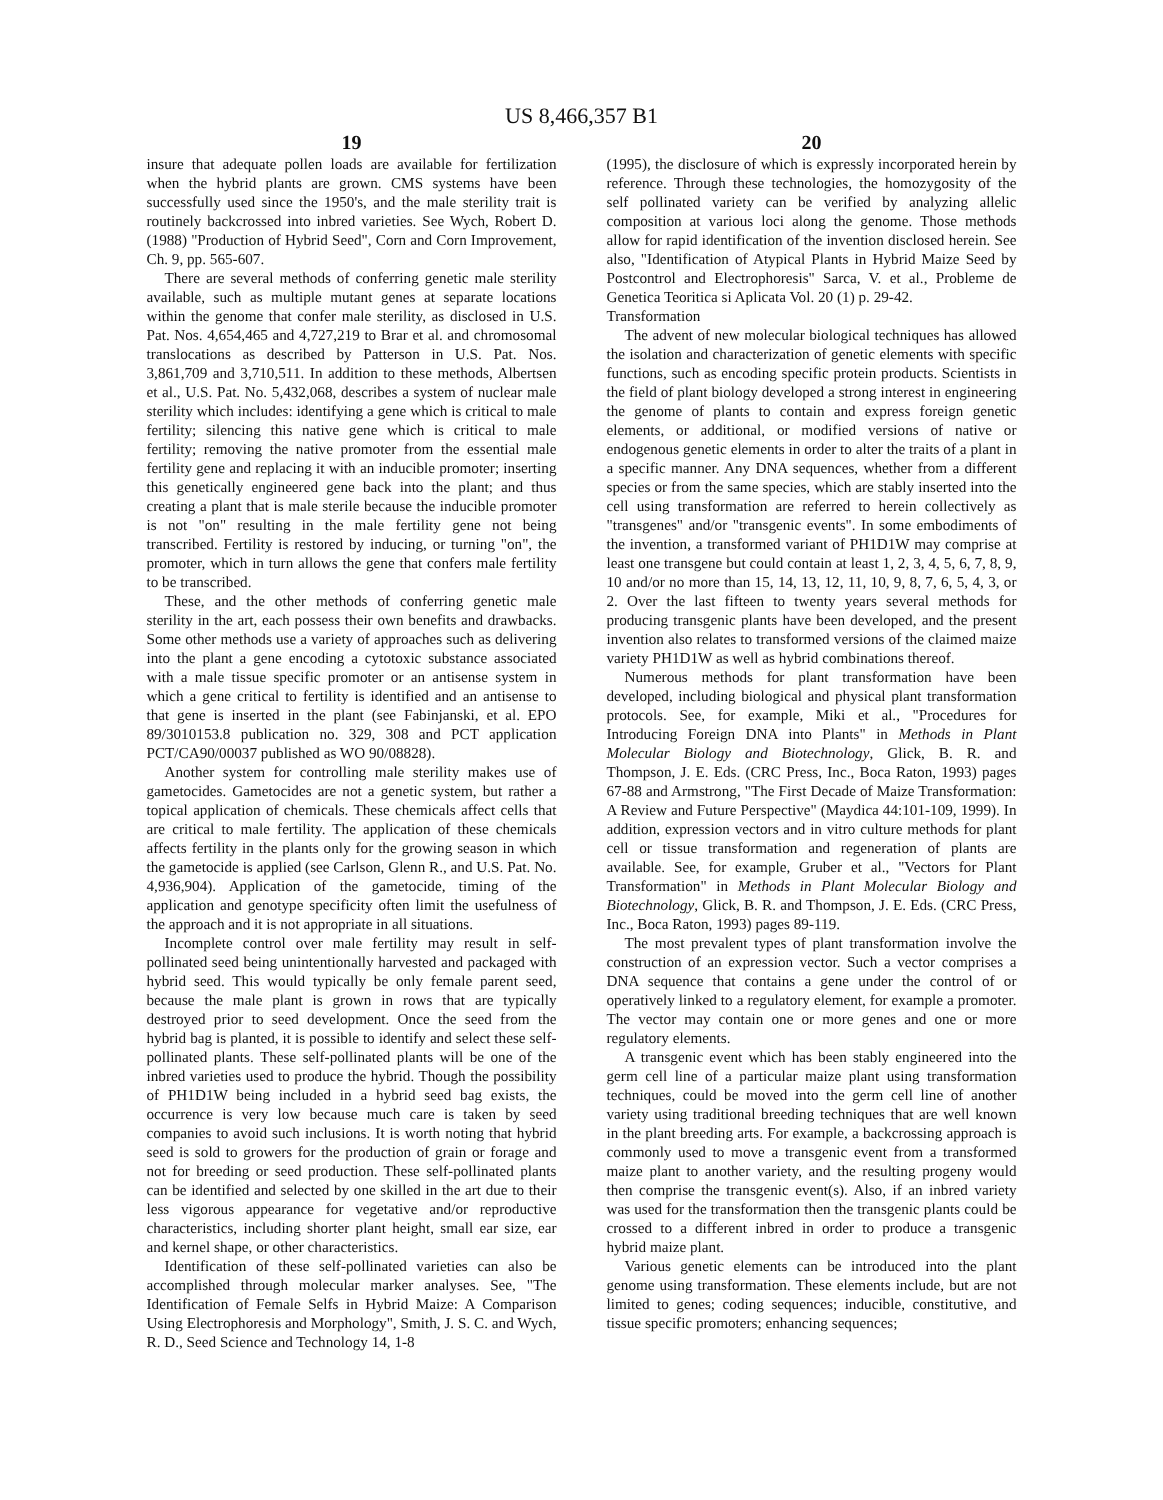US 8,466,357 B1
19
insure that adequate pollen loads are available for fertilization when the hybrid plants are grown. CMS systems have been successfully used since the 1950's, and the male sterility trait is routinely backcrossed into inbred varieties. See Wych, Robert D. (1988) "Production of Hybrid Seed", Corn and Corn Improvement, Ch. 9, pp. 565-607.
There are several methods of conferring genetic male sterility available, such as multiple mutant genes at separate locations within the genome that confer male sterility, as disclosed in U.S. Pat. Nos. 4,654,465 and 4,727,219 to Brar et al. and chromosomal translocations as described by Patterson in U.S. Pat. Nos. 3,861,709 and 3,710,511. In addition to these methods, Albertsen et al., U.S. Pat. No. 5,432,068, describes a system of nuclear male sterility which includes: identifying a gene which is critical to male fertility; silencing this native gene which is critical to male fertility; removing the native promoter from the essential male fertility gene and replacing it with an inducible promoter; inserting this genetically engineered gene back into the plant; and thus creating a plant that is male sterile because the inducible promoter is not "on" resulting in the male fertility gene not being transcribed. Fertility is restored by inducing, or turning "on", the promoter, which in turn allows the gene that confers male fertility to be transcribed.
These, and the other methods of conferring genetic male sterility in the art, each possess their own benefits and drawbacks. Some other methods use a variety of approaches such as delivering into the plant a gene encoding a cytotoxic substance associated with a male tissue specific promoter or an antisense system in which a gene critical to fertility is identified and an antisense to that gene is inserted in the plant (see Fabinjanski, et al. EPO 89/3010153.8 publication no. 329, 308 and PCT application PCT/CA90/00037 published as WO 90/08828).
Another system for controlling male sterility makes use of gametocides. Gametocides are not a genetic system, but rather a topical application of chemicals. These chemicals affect cells that are critical to male fertility. The application of these chemicals affects fertility in the plants only for the growing season in which the gametocide is applied (see Carlson, Glenn R., and U.S. Pat. No. 4,936,904). Application of the gametocide, timing of the application and genotype specificity often limit the usefulness of the approach and it is not appropriate in all situations.
Incomplete control over male fertility may result in self-pollinated seed being unintentionally harvested and packaged with hybrid seed. This would typically be only female parent seed, because the male plant is grown in rows that are typically destroyed prior to seed development. Once the seed from the hybrid bag is planted, it is possible to identify and select these self-pollinated plants. These self-pollinated plants will be one of the inbred varieties used to produce the hybrid. Though the possibility of PH1D1W being included in a hybrid seed bag exists, the occurrence is very low because much care is taken by seed companies to avoid such inclusions. It is worth noting that hybrid seed is sold to growers for the production of grain or forage and not for breeding or seed production. These self-pollinated plants can be identified and selected by one skilled in the art due to their less vigorous appearance for vegetative and/or reproductive characteristics, including shorter plant height, small ear size, ear and kernel shape, or other characteristics.
Identification of these self-pollinated varieties can also be accomplished through molecular marker analyses. See, "The Identification of Female Selfs in Hybrid Maize: A Comparison Using Electrophoresis and Morphology", Smith, J. S. C. and Wych, R. D., Seed Science and Technology 14, 1-8
20
(1995), the disclosure of which is expressly incorporated herein by reference. Through these technologies, the homozygosity of the self pollinated variety can be verified by analyzing allelic composition at various loci along the genome. Those methods allow for rapid identification of the invention disclosed herein. See also, "Identification of Atypical Plants in Hybrid Maize Seed by Postcontrol and Electrophoresis" Sarca, V. et al., Probleme de Genetica Teoritica si Aplicata Vol. 20 (1) p. 29-42.
Transformation
The advent of new molecular biological techniques has allowed the isolation and characterization of genetic elements with specific functions, such as encoding specific protein products. Scientists in the field of plant biology developed a strong interest in engineering the genome of plants to contain and express foreign genetic elements, or additional, or modified versions of native or endogenous genetic elements in order to alter the traits of a plant in a specific manner. Any DNA sequences, whether from a different species or from the same species, which are stably inserted into the cell using transformation are referred to herein collectively as "transgenes" and/or "transgenic events". In some embodiments of the invention, a transformed variant of PH1D1W may comprise at least one transgene but could contain at least 1, 2, 3, 4, 5, 6, 7, 8, 9, 10 and/or no more than 15, 14, 13, 12, 11, 10, 9, 8, 7, 6, 5, 4, 3, or 2. Over the last fifteen to twenty years several methods for producing transgenic plants have been developed, and the present invention also relates to transformed versions of the claimed maize variety PH1D1W as well as hybrid combinations thereof.
Numerous methods for plant transformation have been developed, including biological and physical plant transformation protocols. See, for example, Miki et al., "Procedures for Introducing Foreign DNA into Plants" in Methods in Plant Molecular Biology and Biotechnology, Glick, B. R. and Thompson, J. E. Eds. (CRC Press, Inc., Boca Raton, 1993) pages 67-88 and Armstrong, "The First Decade of Maize Transformation: A Review and Future Perspective" (Maydica 44:101-109, 1999). In addition, expression vectors and in vitro culture methods for plant cell or tissue transformation and regeneration of plants are available. See, for example, Gruber et al., "Vectors for Plant Transformation" in Methods in Plant Molecular Biology and Biotechnology, Glick, B. R. and Thompson, J. E. Eds. (CRC Press, Inc., Boca Raton, 1993) pages 89-119.
The most prevalent types of plant transformation involve the construction of an expression vector. Such a vector comprises a DNA sequence that contains a gene under the control of or operatively linked to a regulatory element, for example a promoter. The vector may contain one or more genes and one or more regulatory elements.
A transgenic event which has been stably engineered into the germ cell line of a particular maize plant using transformation techniques, could be moved into the germ cell line of another variety using traditional breeding techniques that are well known in the plant breeding arts. For example, a backcrossing approach is commonly used to move a transgenic event from a transformed maize plant to another variety, and the resulting progeny would then comprise the transgenic event(s). Also, if an inbred variety was used for the transformation then the transgenic plants could be crossed to a different inbred in order to produce a transgenic hybrid maize plant.
Various genetic elements can be introduced into the plant genome using transformation. These elements include, but are not limited to genes; coding sequences; inducible, constitutive, and tissue specific promoters; enhancing sequences;